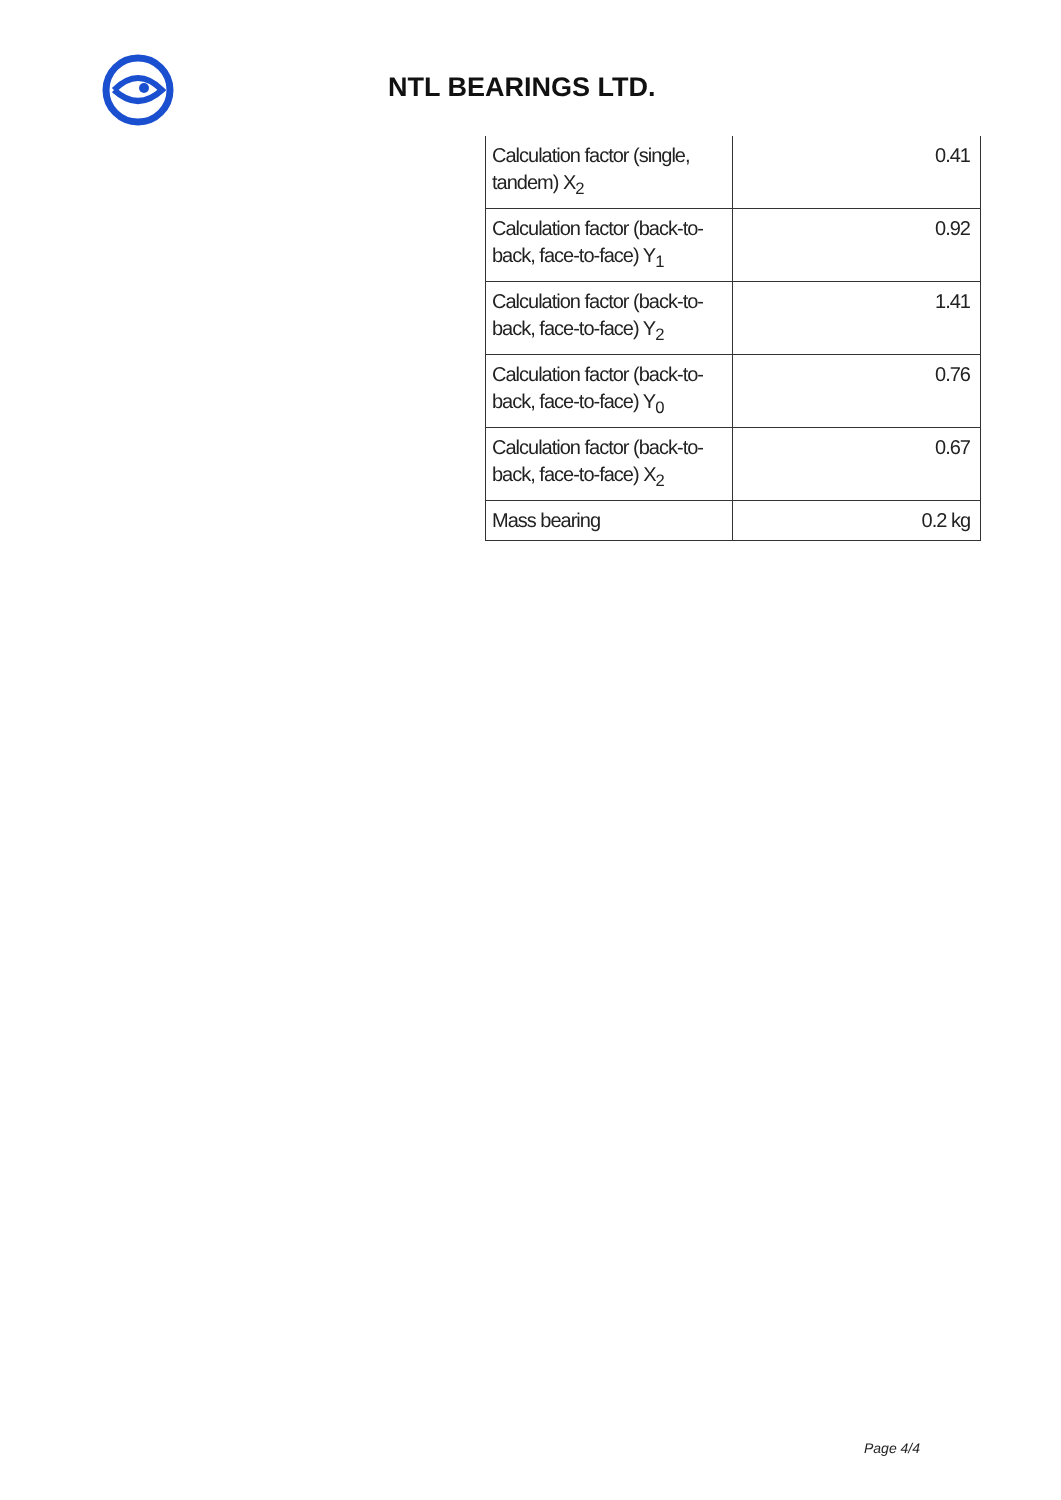NTL BEARINGS LTD.
| Calculation factor (single, tandem) X<sub>2</sub> | 0.41 |
| Calculation factor (back-to-back, face-to-face) Y<sub>1</sub> | 0.92 |
| Calculation factor (back-to-back, face-to-face) Y<sub>2</sub> | 1.41 |
| Calculation factor (back-to-back, face-to-face) Y<sub>0</sub> | 0.76 |
| Calculation factor (back-to-back, face-to-face) X<sub>2</sub> | 0.67 |
| Mass bearing | 0.2 kg |
Page 4/4